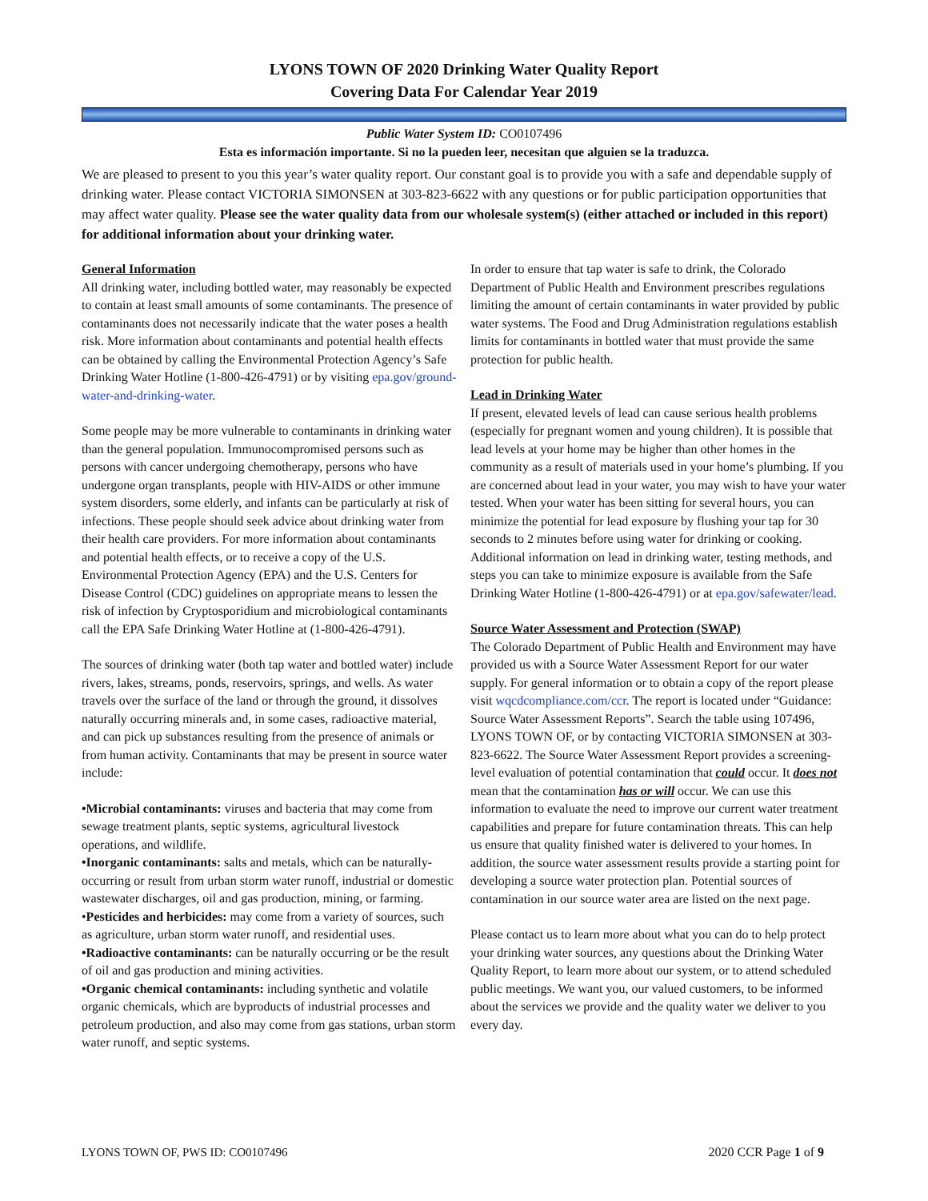LYONS TOWN OF 2020 Drinking Water Quality Report
Covering Data For Calendar Year 2019
Public Water System ID: CO0107496
Esta es información importante. Si no la pueden leer, necesitan que alguien se la traduzca.
We are pleased to present to you this year’s water quality report. Our constant goal is to provide you with a safe and dependable supply of drinking water. Please contact VICTORIA SIMONSEN at 303-823-6622 with any questions or for public participation opportunities that may affect water quality. Please see the water quality data from our wholesale system(s) (either attached or included in this report) for additional information about your drinking water.
General Information
All drinking water, including bottled water, may reasonably be expected to contain at least small amounts of some contaminants. The presence of contaminants does not necessarily indicate that the water poses a health risk. More information about contaminants and potential health effects can be obtained by calling the Environmental Protection Agency’s Safe Drinking Water Hotline (1-800-426-4791) or by visiting epa.gov/ground-water-and-drinking-water.
Some people may be more vulnerable to contaminants in drinking water than the general population. Immunocompromised persons such as persons with cancer undergoing chemotherapy, persons who have undergone organ transplants, people with HIV-AIDS or other immune system disorders, some elderly, and infants can be particularly at risk of infections. These people should seek advice about drinking water from their health care providers. For more information about contaminants and potential health effects, or to receive a copy of the U.S. Environmental Protection Agency (EPA) and the U.S. Centers for Disease Control (CDC) guidelines on appropriate means to lessen the risk of infection by Cryptosporidium and microbiological contaminants call the EPA Safe Drinking Water Hotline at (1-800-426-4791).
The sources of drinking water (both tap water and bottled water) include rivers, lakes, streams, ponds, reservoirs, springs, and wells. As water travels over the surface of the land or through the ground, it dissolves naturally occurring minerals and, in some cases, radioactive material, and can pick up substances resulting from the presence of animals or from human activity. Contaminants that may be present in source water include:
•Microbial contaminants: viruses and bacteria that may come from sewage treatment plants, septic systems, agricultural livestock operations, and wildlife.
•Inorganic contaminants: salts and metals, which can be naturally-occurring or result from urban storm water runoff, industrial or domestic wastewater discharges, oil and gas production, mining, or farming.
•Pesticides and herbicides: may come from a variety of sources, such as agriculture, urban storm water runoff, and residential uses.
•Radioactive contaminants: can be naturally occurring or be the result of oil and gas production and mining activities.
•Organic chemical contaminants: including synthetic and volatile organic chemicals, which are byproducts of industrial processes and petroleum production, and also may come from gas stations, urban storm water runoff, and septic systems.
In order to ensure that tap water is safe to drink, the Colorado Department of Public Health and Environment prescribes regulations limiting the amount of certain contaminants in water provided by public water systems. The Food and Drug Administration regulations establish limits for contaminants in bottled water that must provide the same protection for public health.
Lead in Drinking Water
If present, elevated levels of lead can cause serious health problems (especially for pregnant women and young children). It is possible that lead levels at your home may be higher than other homes in the community as a result of materials used in your home’s plumbing. If you are concerned about lead in your water, you may wish to have your water tested. When your water has been sitting for several hours, you can minimize the potential for lead exposure by flushing your tap for 30 seconds to 2 minutes before using water for drinking or cooking. Additional information on lead in drinking water, testing methods, and steps you can take to minimize exposure is available from the Safe Drinking Water Hotline (1-800-426-4791) or at epa.gov/safewater/lead.
Source Water Assessment and Protection (SWAP)
The Colorado Department of Public Health and Environment may have provided us with a Source Water Assessment Report for our water supply. For general information or to obtain a copy of the report please visit wqcdcompliance.com/ccr. The report is located under “Guidance: Source Water Assessment Reports”. Search the table using 107496, LYONS TOWN OF, or by contacting VICTORIA SIMONSEN at 303-823-6622. The Source Water Assessment Report provides a screening-level evaluation of potential contamination that could occur. It does not mean that the contamination has or will occur. We can use this information to evaluate the need to improve our current water treatment capabilities and prepare for future contamination threats. This can help us ensure that quality finished water is delivered to your homes. In addition, the source water assessment results provide a starting point for developing a source water protection plan. Potential sources of contamination in our source water area are listed on the next page.
Please contact us to learn more about what you can do to help protect your drinking water sources, any questions about the Drinking Water Quality Report, to learn more about our system, or to attend scheduled public meetings. We want you, our valued customers, to be informed about the services we provide and the quality water we deliver to you every day.
LYONS TOWN OF, PWS ID: CO0107496 2020 CCR Page 1 of 9